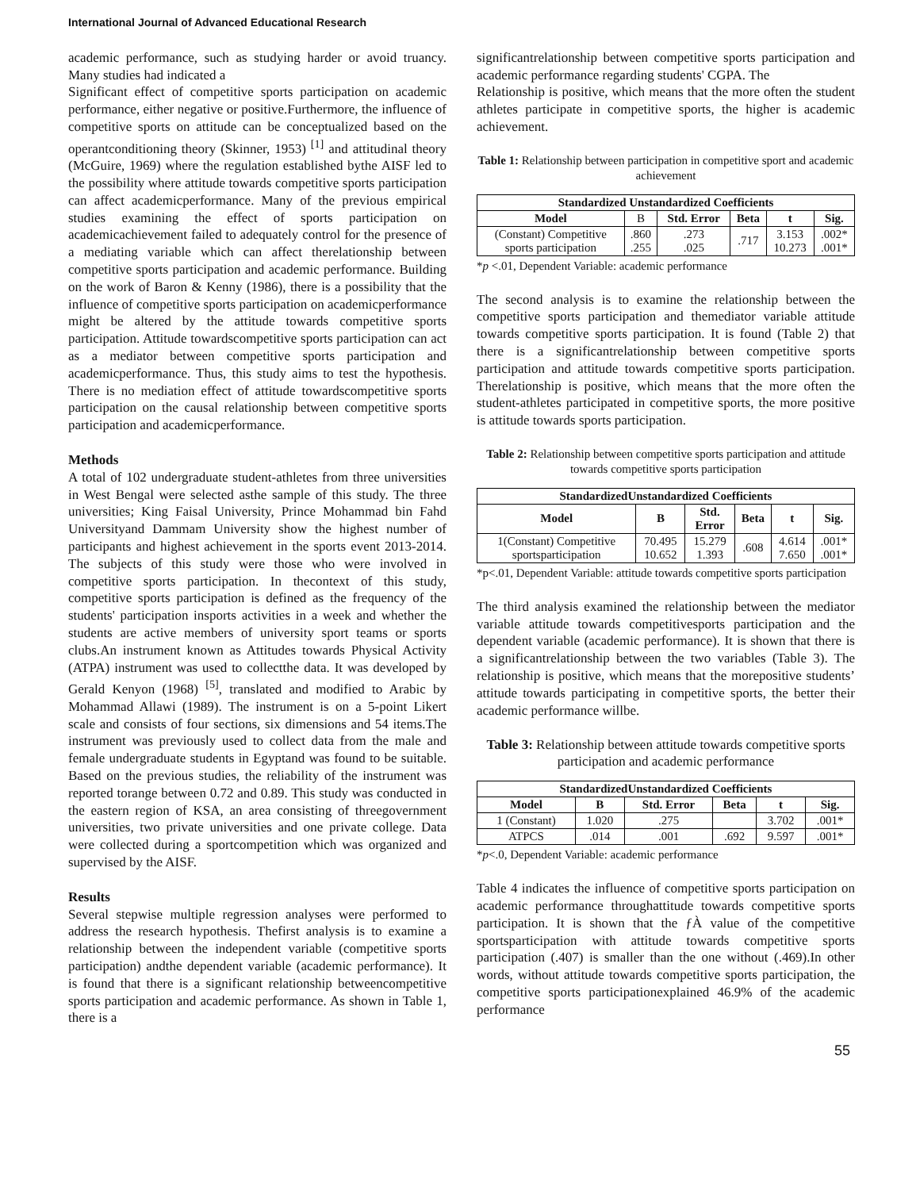International Journal of Advanced Educational Research
academic performance, such as studying harder or avoid truancy. Many studies had indicated a
Significant effect of competitive sports participation on academic performance, either negative or positive.Furthermore, the influence of competitive sports on attitude can be conceptualized based on the operantconditioning theory (Skinner, 1953) <sup>[1]</sup> and attitudinal theory (McGuire, 1969) where the regulation established bythe AISF led to the possibility where attitude towards competitive sports participation can affect academicperformance. Many of the previous empirical studies examining the effect of sports participation on academicachievement failed to adequately control for the presence of a mediating variable which can affect therelationship between competitive sports participation and academic performance. Building on the work of Baron & Kenny (1986), there is a possibility that the influence of competitive sports participation on academicperformance might be altered by the attitude towards competitive sports participation. Attitude towardscompetitive sports participation can act as a mediator between competitive sports participation and academicperformance. Thus, this study aims to test the hypothesis. There is no mediation effect of attitude towardscompetitive sports participation on the causal relationship between competitive sports participation and academicperformance.
Methods
A total of 102 undergraduate student-athletes from three universities in West Bengal were selected asthe sample of this study. The three universities; King Faisal University, Prince Mohammad bin Fahd Universityand Dammam University show the highest number of participants and highest achievement in the sports event 2013-2014. The subjects of this study were those who were involved in competitive sports participation. In thecontext of this study, competitive sports participation is defined as the frequency of the students' participation insports activities in a week and whether the students are active members of university sport teams or sports clubs.An instrument known as Attitudes towards Physical Activity (ATPA) instrument was used to collectthe data. It was developed by Gerald Kenyon (1968) <sup>[5]</sup>, translated and modified to Arabic by Mohammad Allawi (1989). The instrument is on a 5-point Likert scale and consists of four sections, six dimensions and 54 items.The instrument was previously used to collect data from the male and female undergraduate students in Egyptand was found to be suitable. Based on the previous studies, the reliability of the instrument was reported torange between 0.72 and 0.89. This study was conducted in the eastern region of KSA, an area consisting of threegovernment universities, two private universities and one private college. Data were collected during a sportcompetition which was organized and supervised by the AISF.
Results
Several stepwise multiple regression analyses were performed to address the research hypothesis. Thefirst analysis is to examine a relationship between the independent variable (competitive sports participation) andthe dependent variable (academic performance). It is found that there is a significant relationship betweencompetitive sports participation and academic performance. As shown in Table 1, there is a
significantrelationship between competitive sports participation and academic performance regarding students' CGPA. The
Relationship is positive, which means that the more often the student athletes participate in competitive sports, the higher is academic achievement.
Table 1: Relationship between participation in competitive sport and academic achievement
| Standardized Unstandardized Coefficients | | | | | |
| --- | --- | --- | --- | --- | --- |
| Model | B | Std. Error | Beta | t | Sig. |
| (Constant) Competitive sports participation | .860 .255 | .273 .025 | .717 | 3.153 10.273 | .002* .001* |
*p <.01, Dependent Variable: academic performance
The second analysis is to examine the relationship between the competitive sports participation and themediator variable attitude towards competitive sports participation. It is found (Table 2) that there is a significantrelationship between competitive sports participation and attitude towards competitive sports participation. Therelationship is positive, which means that the more often the student-athletes participated in competitive sports, the more positive is attitude towards sports participation.
Table 2: Relationship between competitive sports participation and attitude towards competitive sports participation
| StandardizedUnstandardized Coefficients | | | | | |
| --- | --- | --- | --- | --- | --- |
| Model | B | Std. Error | Beta | t | Sig. |
| 1(Constant) Competitive sportsparticipation | 70.495 10.652 | 15.279 1.393 | .608 | 4.614 7.650 | .001* .001* |
*p<.01, Dependent Variable: attitude towards competitive sports participation
The third analysis examined the relationship between the mediator variable attitude towards competitivesports participation and the dependent variable (academic performance). It is shown that there is a significantrelationship between the two variables (Table 3). The relationship is positive, which means that the morepositive students’ attitude towards participating in competitive sports, the better their academic performance willbe.
Table 3: Relationship between attitude towards competitive sports participation and academic performance
| StandardizedUnstandardized Coefficients | | | | | |
| --- | --- | --- | --- | --- | --- |
| Model | B | Std. Error | Beta | t | Sig. |
| 1 (Constant) | 1.020 | .275 | | 3.702 | .001* |
| ATPCS | .014 | .001 | .692 | 9.597 | .001* |
*p<.0, Dependent Variable: academic performance
Table 4 indicates the influence of competitive sports participation on academic performance throughattitude towards competitive sports participation. It is shown that the ƒÀ value of the competitive sportsparticipation with attitude towards competitive sports participation (.407) is smaller than the one without (.469).In other words, without attitude towards competitive sports participation, the competitive sports participationexplained 46.9% of the academic performance
55